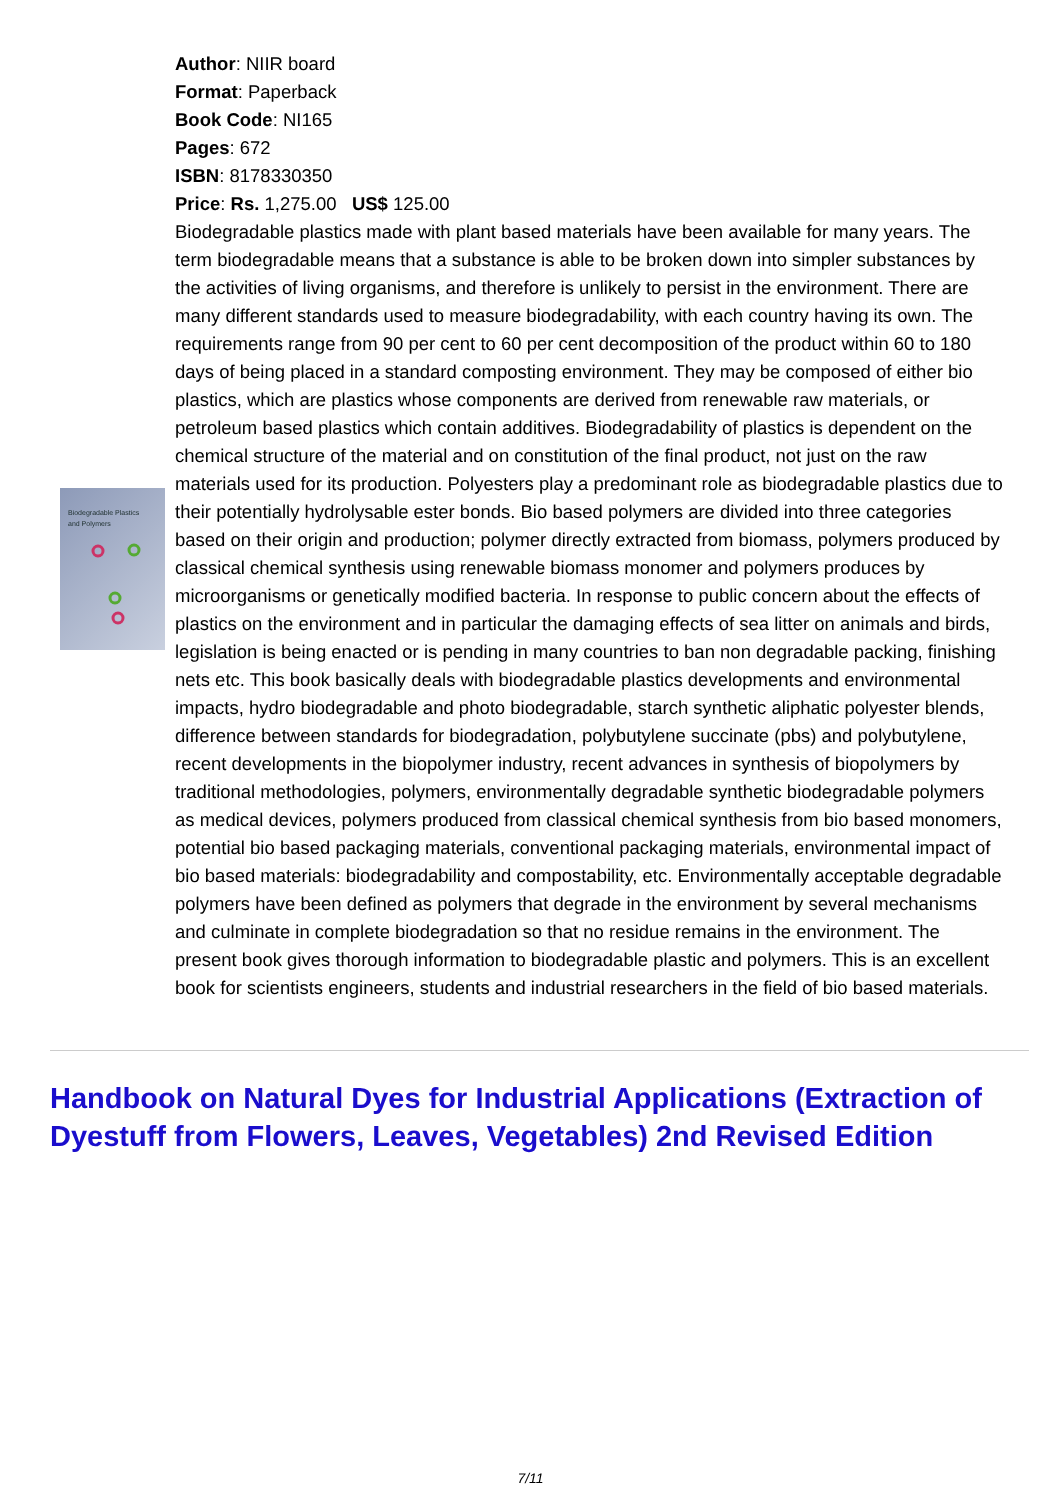Biodegradable Plastics
and Polymers
Author: NIIR board
Format: Paperback
Book Code: NI165
Pages: 672
ISBN: 8178330350
Price: Rs. 1,275.00 US$ 125.00
Biodegradable plastics made with plant based materials have been available for many years. The term biodegradable means that a substance is able to be broken down into simpler substances by the activities of living organisms, and therefore is unlikely to persist in the environment. There are many different standards used to measure biodegradability, with each country having its own. The requirements range from 90 per cent to 60 per cent decomposition of the product within 60 to 180 days of being placed in a standard composting environment. They may be composed of either bio plastics, which are plastics whose components are derived from renewable raw materials, or petroleum based plastics which contain additives. Biodegradability of plastics is dependent on the chemical structure of the material and on constitution of the final product, not just on the raw materials used for its production. Polyesters play a predominant role as biodegradable plastics due to their potentially hydrolysable ester bonds. Bio based polymers are divided into three categories based on their origin and production; polymer directly extracted from biomass, polymers produced by classical chemical synthesis using renewable biomass monomer and polymers produces by microorganisms or genetically modified bacteria. In response to public concern about the effects of plastics on the environment and in particular the damaging effects of sea litter on animals and birds, legislation is being enacted or is pending in many countries to ban non degradable packing, finishing nets etc. This book basically deals with biodegradable plastics developments and environmental impacts, hydro biodegradable and photo biodegradable, starch synthetic aliphatic polyester blends, difference between standards for biodegradation, polybutylene succinate (pbs) and polybutylene, recent developments in the biopolymer industry, recent advances in synthesis of biopolymers by traditional methodologies, polymers, environmentally degradable synthetic biodegradable polymers as medical devices, polymers produced from classical chemical synthesis from bio based monomers, potential bio based packaging materials, conventional packaging materials, environmental impact of bio based materials: biodegradability and compostability, etc. Environmentally acceptable degradable polymers have been defined as polymers that degrade in the environment by several mechanisms and culminate in complete biodegradation so that no residue remains in the environment. The present book gives thorough information to biodegradable plastic and polymers. This is an excellent book for scientists engineers, students and industrial researchers in the field of bio based materials.
Handbook on Natural Dyes for Industrial Applications (Extraction of Dyestuff from Flowers, Leaves, Vegetables) 2nd Revised Edition
7/11